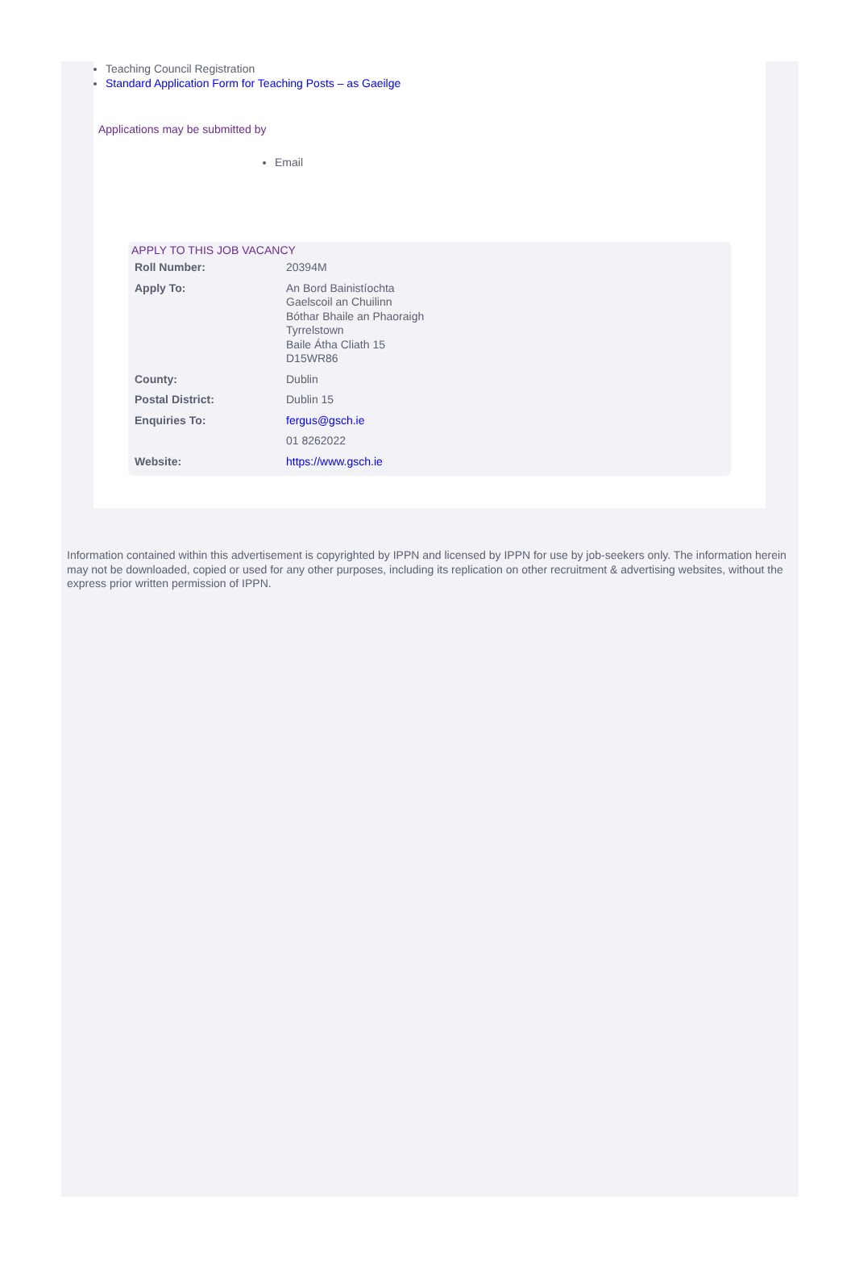Teaching Council Registration
Standard Application Form for Teaching Posts – as Gaeilge
Applications may be submitted by
Email
APPLY TO THIS JOB VACANCY
| Roll Number: | 20394M |
| Apply To: | An Bord Bainistíochta Gaelscoil an Chuilinn Bóthar Bhaile an Phaoraigh Tyrrelstown Baile Átha Cliath 15 D15WR86 |
| County: | Dublin |
| Postal District: | Dublin 15 |
| Enquiries To: | fergus@gsch.ie |
| | 01 8262022 |
| Website: | https://www.gsch.ie |
Information contained within this advertisement is copyrighted by IPPN and licensed by IPPN for use by job-seekers only. The information herein may not be downloaded, copied or used for any other purposes, including its replication on other recruitment & advertising websites, without the express prior written permission of IPPN.